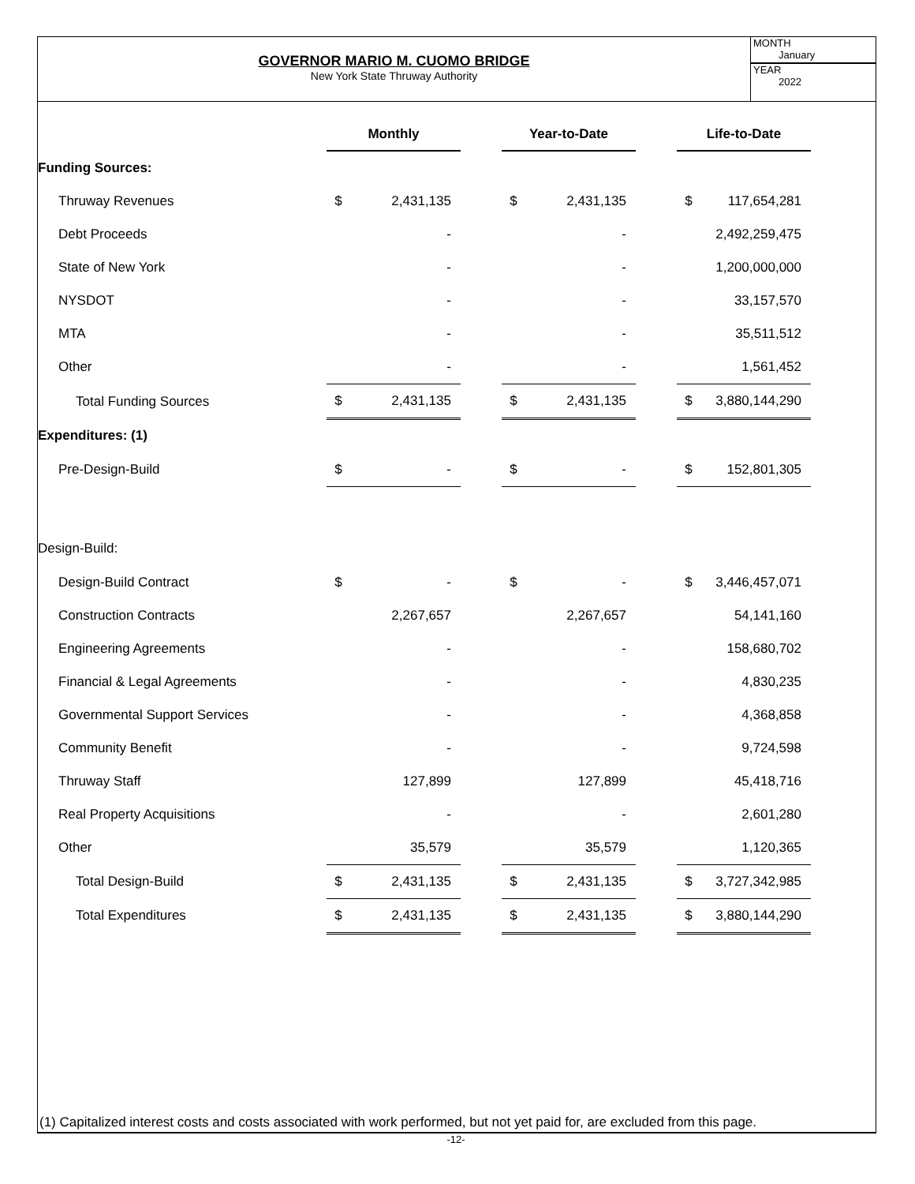GOVERNOR MARIO M. CUOMO BRIDGE
New York State Thruway Authority
MONTH
January
YEAR
2022
| | Monthly | | | Year-to-Date | | | Life-to-Date | |
| Funding Sources: | | | | | | | | |
| Thruway Revenues | $ | 2,431,135 | | $ | 2,431,135 | | $ | 117,654,281 |
| Debt Proceeds | | - | | | - | | | 2,492,259,475 |
| State of New York | | - | | | - | | | 1,200,000,000 |
| NYSDOT | | - | | | - | | | 33,157,570 |
| MTA | | - | | | - | | | 35,511,512 |
| Other | | - | | | - | | | 1,561,452 |
| Total Funding Sources | $ | 2,431,135 | | $ | 2,431,135 | | $ | 3,880,144,290 |
| Expenditures: (1) | | | | | | | | |
| Pre-Design-Build | $ | - | | $ | - | | $ | 152,801,305 |
| Design-Build: | | | | | | | | |
| Design-Build Contract | $ | - | | $ | - | | $ | 3,446,457,071 |
| Construction Contracts | | 2,267,657 | | | 2,267,657 | | | 54,141,160 |
| Engineering Agreements | | - | | | - | | | 158,680,702 |
| Financial & Legal Agreements | | - | | | - | | | 4,830,235 |
| Governmental Support Services | | - | | | - | | | 4,368,858 |
| Community Benefit | | - | | | - | | | 9,724,598 |
| Thruway Staff | | 127,899 | | | 127,899 | | | 45,418,716 |
| Real Property Acquisitions | | - | | | - | | | 2,601,280 |
| Other | | 35,579 | | | 35,579 | | | 1,120,365 |
| Total Design-Build | $ | 2,431,135 | | $ | 2,431,135 | | $ | 3,727,342,985 |
| Total Expenditures | $ | 2,431,135 | | $ | 2,431,135 | | $ | 3,880,144,290 |
(1) Capitalized interest costs and costs associated with work performed, but not yet paid for, are excluded from this page.
-12-